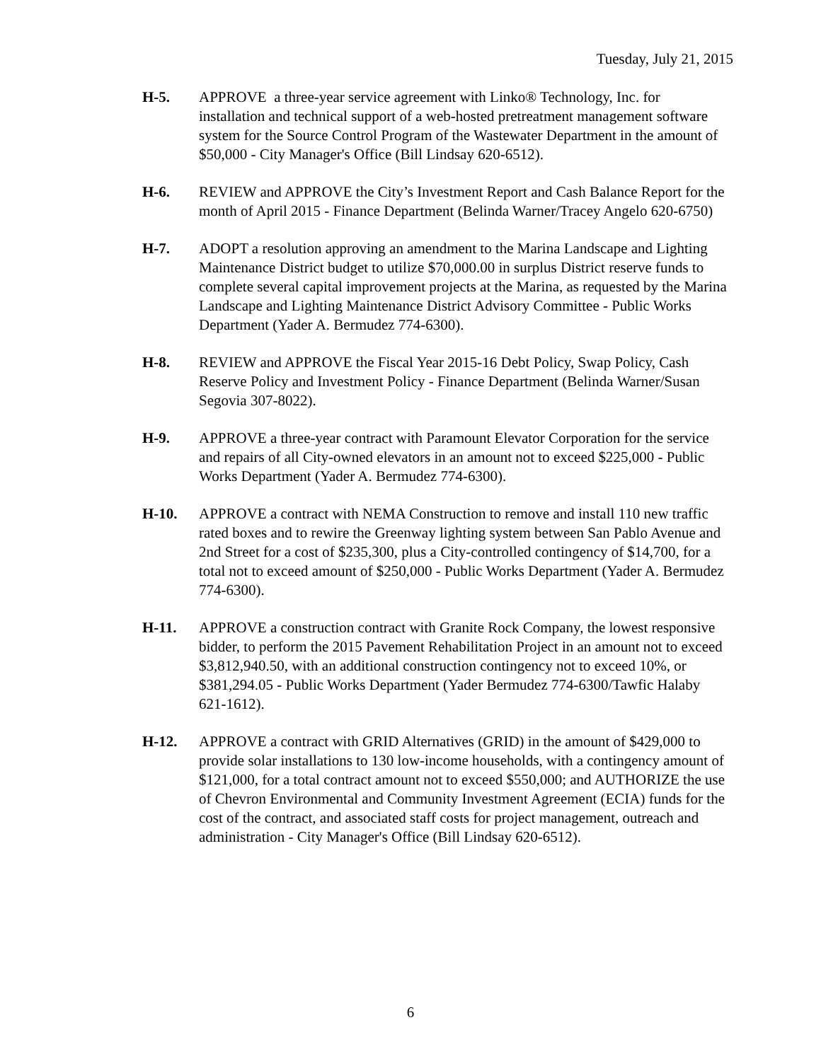Tuesday, July 21, 2015
H-5. APPROVE a three-year service agreement with Linko® Technology, Inc. for installation and technical support of a web-hosted pretreatment management software system for the Source Control Program of the Wastewater Department in the amount of $50,000 - City Manager's Office (Bill Lindsay 620-6512).
H-6. REVIEW and APPROVE the City’s Investment Report and Cash Balance Report for the month of April 2015 - Finance Department (Belinda Warner/Tracey Angelo 620-6750)
H-7. ADOPT a resolution approving an amendment to the Marina Landscape and Lighting Maintenance District budget to utilize $70,000.00 in surplus District reserve funds to complete several capital improvement projects at the Marina, as requested by the Marina Landscape and Lighting Maintenance District Advisory Committee - Public Works Department (Yader A. Bermudez 774-6300).
H-8. REVIEW and APPROVE the Fiscal Year 2015-16 Debt Policy, Swap Policy, Cash Reserve Policy and Investment Policy - Finance Department (Belinda Warner/Susan Segovia 307-8022).
H-9. APPROVE a three-year contract with Paramount Elevator Corporation for the service and repairs of all City-owned elevators in an amount not to exceed $225,000 - Public Works Department (Yader A. Bermudez 774-6300).
H-10. APPROVE a contract with NEMA Construction to remove and install 110 new traffic rated boxes and to rewire the Greenway lighting system between San Pablo Avenue and 2nd Street for a cost of $235,300, plus a City-controlled contingency of $14,700, for a total not to exceed amount of $250,000 - Public Works Department (Yader A. Bermudez 774-6300).
H-11. APPROVE a construction contract with Granite Rock Company, the lowest responsive bidder, to perform the 2015 Pavement Rehabilitation Project in an amount not to exceed $3,812,940.50, with an additional construction contingency not to exceed 10%, or $381,294.05 - Public Works Department (Yader Bermudez 774-6300/Tawfic Halaby 621-1612).
H-12. APPROVE a contract with GRID Alternatives (GRID) in the amount of $429,000 to provide solar installations to 130 low-income households, with a contingency amount of $121,000, for a total contract amount not to exceed $550,000; and AUTHORIZE the use of Chevron Environmental and Community Investment Agreement (ECIA) funds for the cost of the contract, and associated staff costs for project management, outreach and administration - City Manager's Office (Bill Lindsay 620-6512).
6